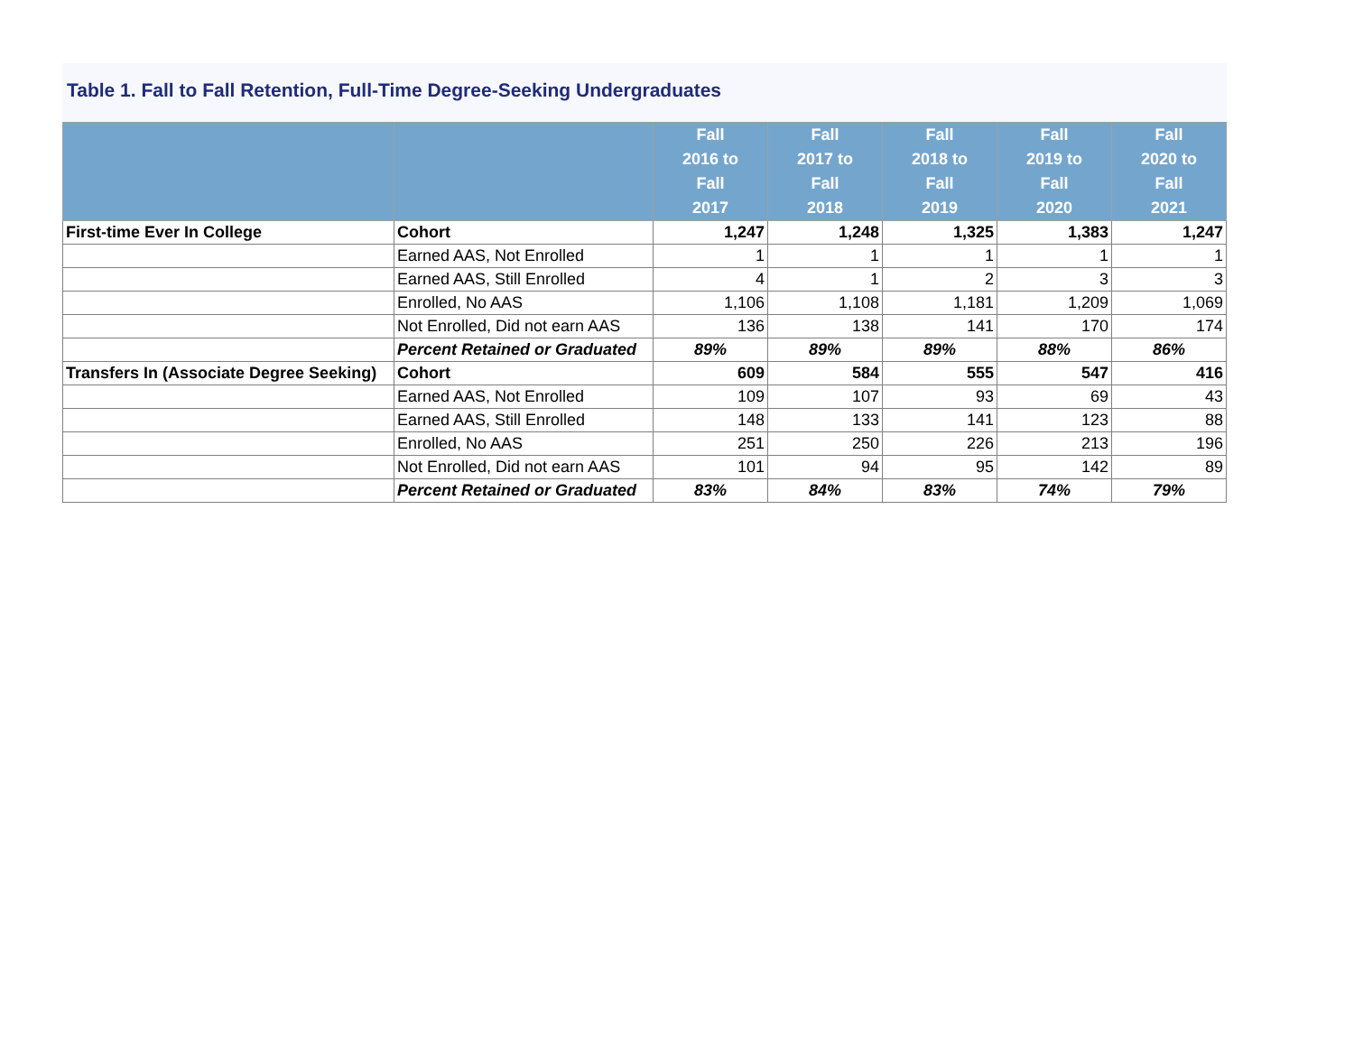Table 1. Fall to Fall Retention, Full-Time Degree-Seeking Undergraduates
| | | Fall 2016 to Fall 2017 | Fall 2017 to Fall 2018 | Fall 2018 to Fall 2019 | Fall 2019 to Fall 2020 | Fall 2020 to Fall 2021 |
| --- | --- | --- | --- | --- | --- | --- |
| First-time Ever In College | Cohort | 1,247 | 1,248 | 1,325 | 1,383 | 1,247 |
| | Earned AAS, Not Enrolled | 1 | 1 | 1 | 1 | 1 |
| | Earned AAS, Still Enrolled | 4 | 1 | 2 | 3 | 3 |
| | Enrolled, No AAS | 1,106 | 1,108 | 1,181 | 1,209 | 1,069 |
| | Not Enrolled, Did not earn AAS | 136 | 138 | 141 | 170 | 174 |
| | Percent Retained or Graduated | 89% | 89% | 89% | 88% | 86% |
| Transfers In (Associate Degree Seeking) | Cohort | 609 | 584 | 555 | 547 | 416 |
| | Earned AAS, Not Enrolled | 109 | 107 | 93 | 69 | 43 |
| | Earned AAS, Still Enrolled | 148 | 133 | 141 | 123 | 88 |
| | Enrolled, No AAS | 251 | 250 | 226 | 213 | 196 |
| | Not Enrolled, Did not earn AAS | 101 | 94 | 95 | 142 | 89 |
| | Percent Retained or Graduated | 83% | 84% | 83% | 74% | 79% |